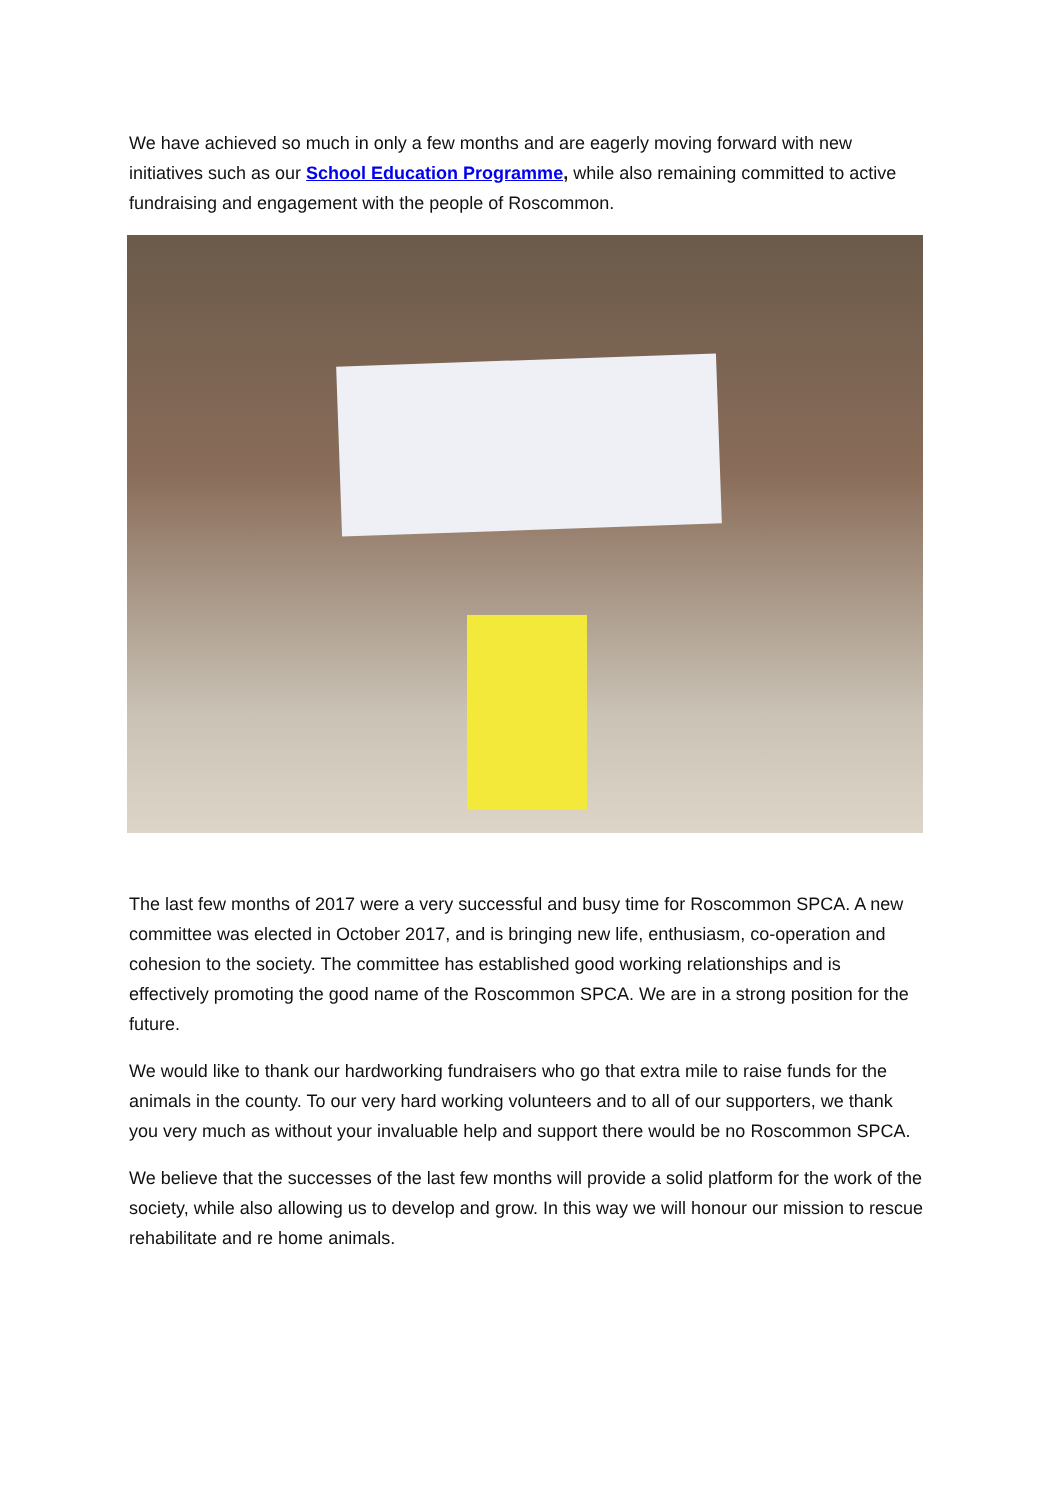We have achieved so much in only a few months and are eagerly moving forward with new initiatives such as our School Education Programme, while also remaining committed to active fundraising and engagement with the people of Roscommon.
The last few months of 2017 were a very successful and busy time for Roscommon SPCA. A new committee was elected in October 2017, and is bringing new life, enthusiasm, co-operation and cohesion to the society. The committee has established good working relationships and is effectively promoting the good name of the Roscommon SPCA. We are in a strong position for the future.
We would like to thank our hardworking fundraisers who go that extra mile to raise funds for the animals in the county. To our very hard working volunteers and to all of our supporters, we thank you very much as without your invaluable help and support there would be no Roscommon SPCA.
We believe that the successes of the last few months will provide a solid platform for the work of the society, while also allowing us to develop and grow. In this way we will honour our mission to rescue rehabilitate and re home animals.